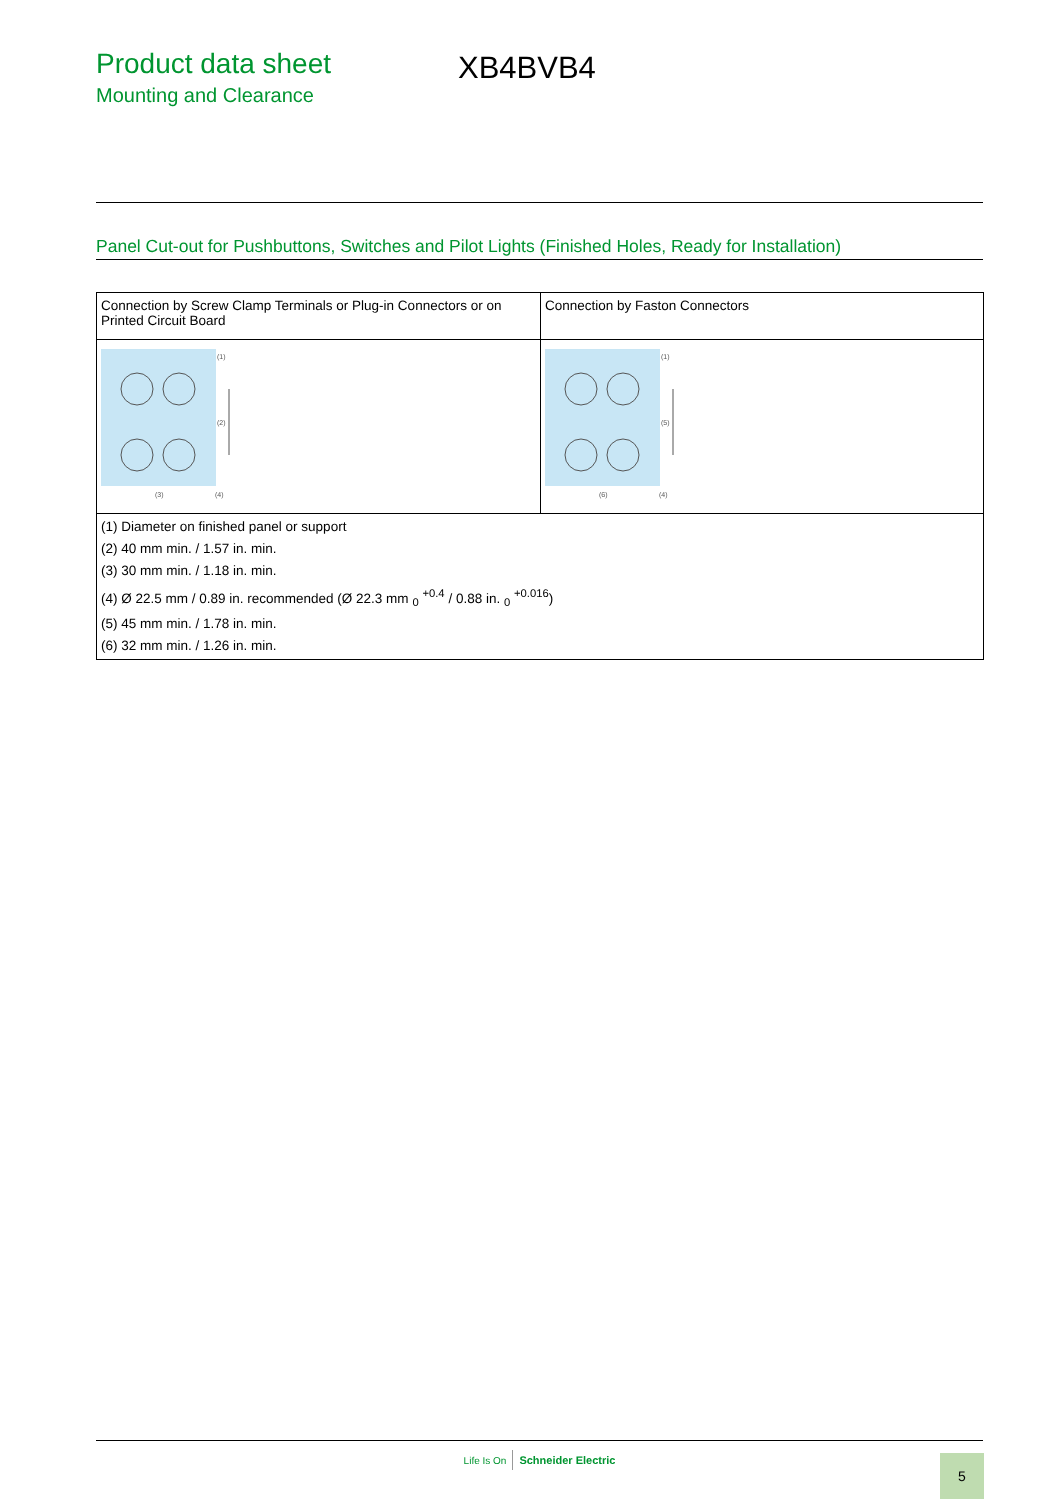Product data sheet
Mounting and Clearance
XB4BVB4
Panel Cut-out for Pushbuttons, Switches and Pilot Lights (Finished Holes, Ready for Installation)
| Connection by Screw Clamp Terminals or Plug-in Connectors or on Printed Circuit Board | Connection by Faston Connectors |
| (1) (2) (3) (4) | (1) (5) (6) (4) |
| (1) Diameter on finished panel or support (2) 40 mm min. / 1.57 in. min. (3) 30 mm min. / 1.18 in. min. (4) Ø 22.5 mm / 0.89 in. recommended (Ø 22.3 mm <sub>0</sub> <sup>+0.4</sup> / 0.88 in. <sub>0</sub> <sup>+0.016</sup>) (5) 45 mm min. / 1.78 in. min. (6) 32 mm min. / 1.26 in. min. | |
Life Is On Schneider Electric 5